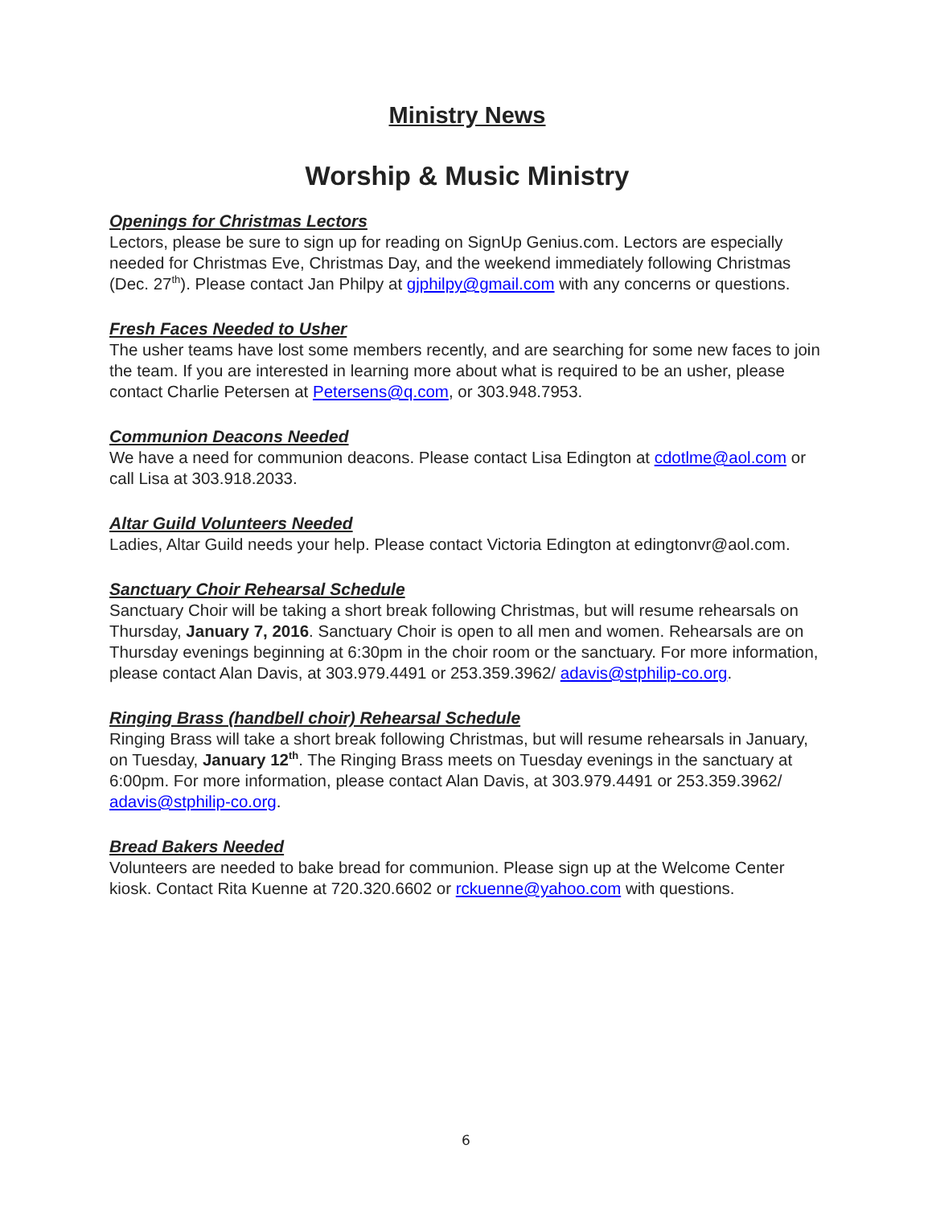Ministry News
Worship & Music Ministry
Openings for Christmas Lectors
Lectors, please be sure to sign up for reading on SignUp Genius.com. Lectors are especially needed for Christmas Eve, Christmas Day, and the weekend immediately following Christmas (Dec. 27<sup>th</sup>). Please contact Jan Philpy at gjphilpy@gmail.com with any concerns or questions.
Fresh Faces Needed to Usher
The usher teams have lost some members recently, and are searching for some new faces to join the team. If you are interested in learning more about what is required to be an usher, please contact Charlie Petersen at Petersens@q.com, or 303.948.7953.
Communion Deacons Needed
We have a need for communion deacons. Please contact Lisa Edington at cdotlme@aol.com or call Lisa at 303.918.2033.
Altar Guild Volunteers Needed
Ladies, Altar Guild needs your help. Please contact Victoria Edington at edingtonvr@aol.com.
Sanctuary Choir Rehearsal Schedule
Sanctuary Choir will be taking a short break following Christmas, but will resume rehearsals on Thursday, January 7, 2016. Sanctuary Choir is open to all men and women. Rehearsals are on Thursday evenings beginning at 6:30pm in the choir room or the sanctuary. For more information, please contact Alan Davis, at 303.979.4491 or 253.359.3962/ adavis@stphilip-co.org.
Ringing Brass (handbell choir) Rehearsal Schedule
Ringing Brass will take a short break following Christmas, but will resume rehearsals in January, on Tuesday, January 12<sup>th</sup>. The Ringing Brass meets on Tuesday evenings in the sanctuary at 6:00pm. For more information, please contact Alan Davis, at 303.979.4491 or 253.359.3962/ adavis@stphilip-co.org.
Bread Bakers Needed
Volunteers are needed to bake bread for communion. Please sign up at the Welcome Center kiosk. Contact Rita Kuenne at 720.320.6602 or rckuenne@yahoo.com with questions.
6